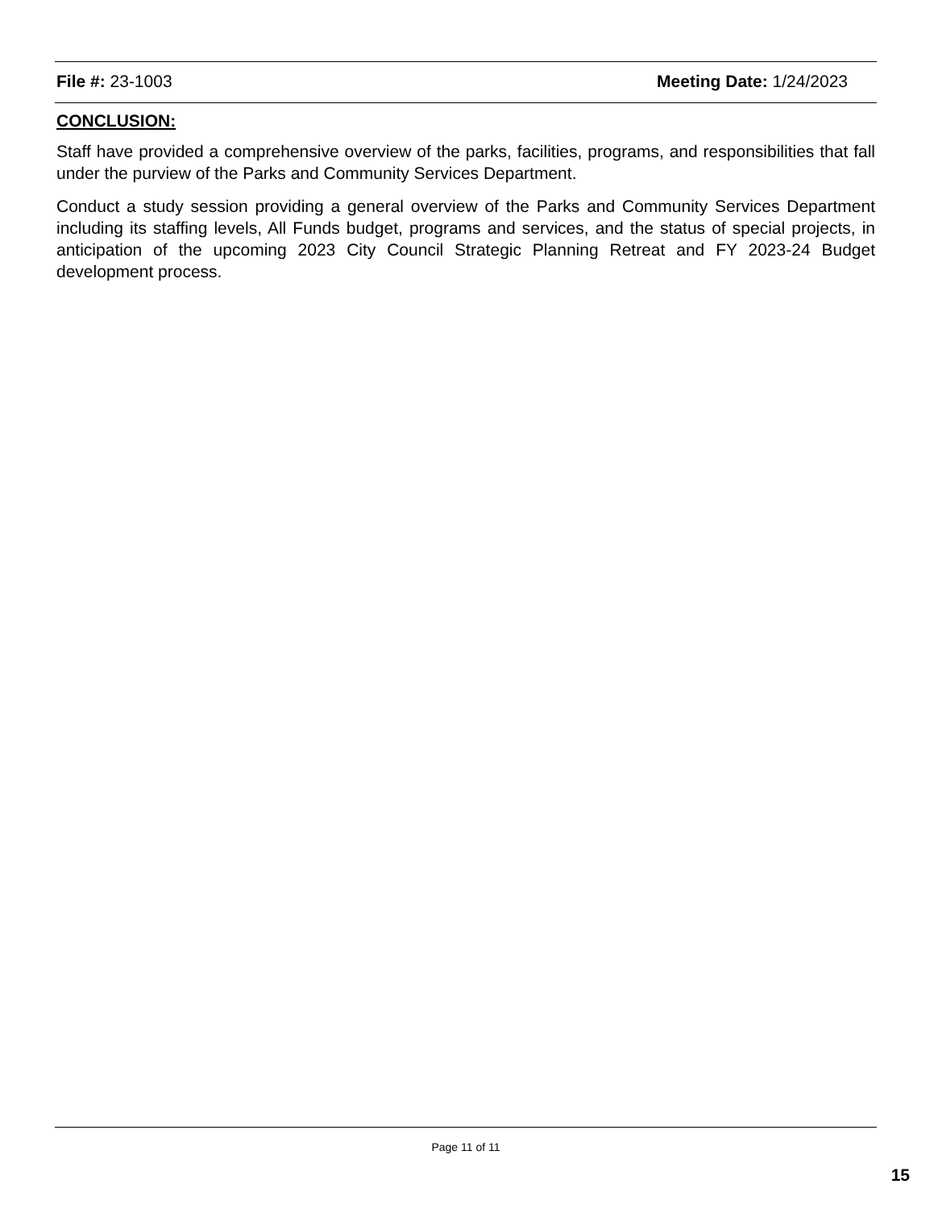File #: 23-1003 Meeting Date: 1/24/2023
CONCLUSION:
Staff have provided a comprehensive overview of the parks, facilities, programs, and responsibilities that fall under the purview of the Parks and Community Services Department.
Conduct a study session providing a general overview of the Parks and Community Services Department including its staffing levels, All Funds budget, programs and services, and the status of special projects, in anticipation of the upcoming 2023 City Council Strategic Planning Retreat and FY 2023-24 Budget development process.
Page 11 of 11
15